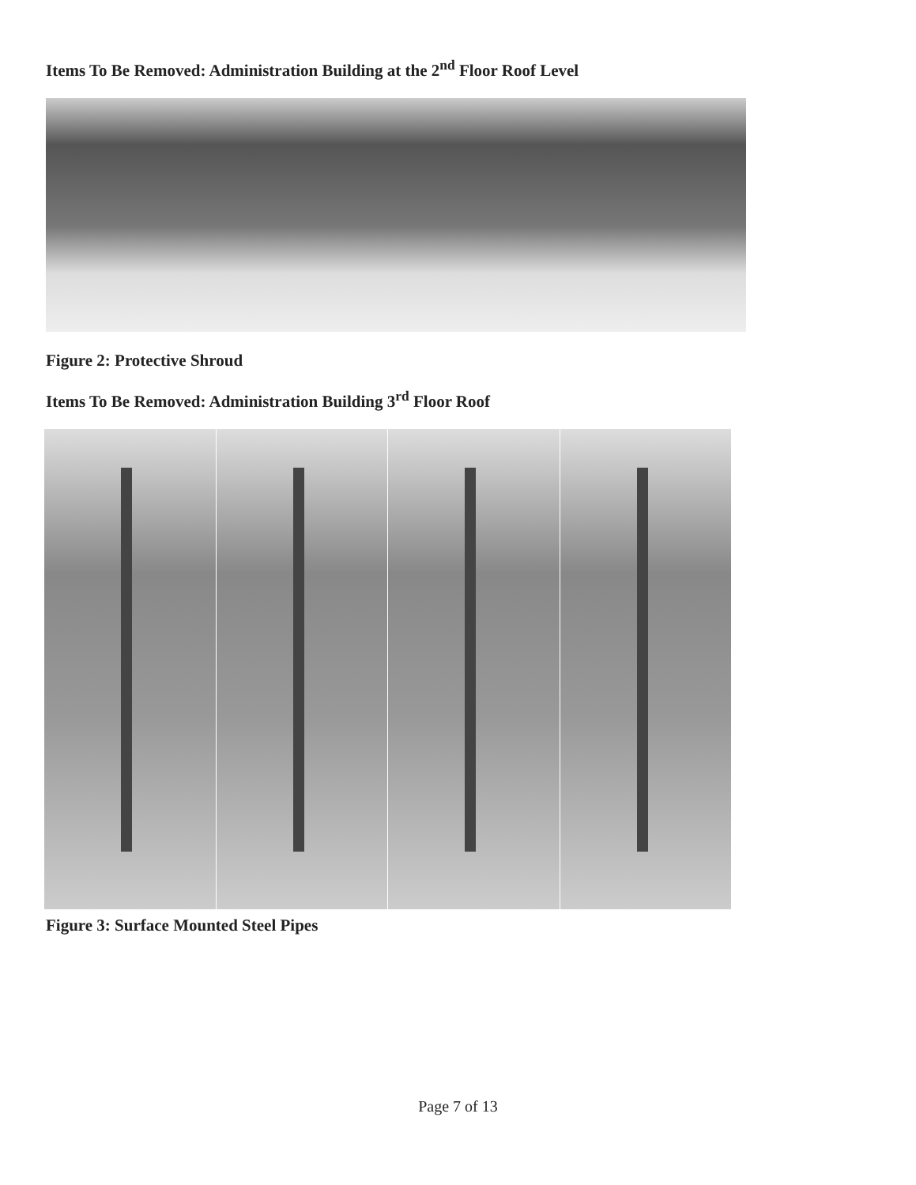Items To Be Removed: Administration Building at the 2<sup>nd</sup> Floor Roof Level
Figure 2: Protective Shroud
Items To Be Removed: Administration Building 3<sup>rd</sup> Floor Roof
Figure 3: Surface Mounted Steel Pipes
Page 7 of 13